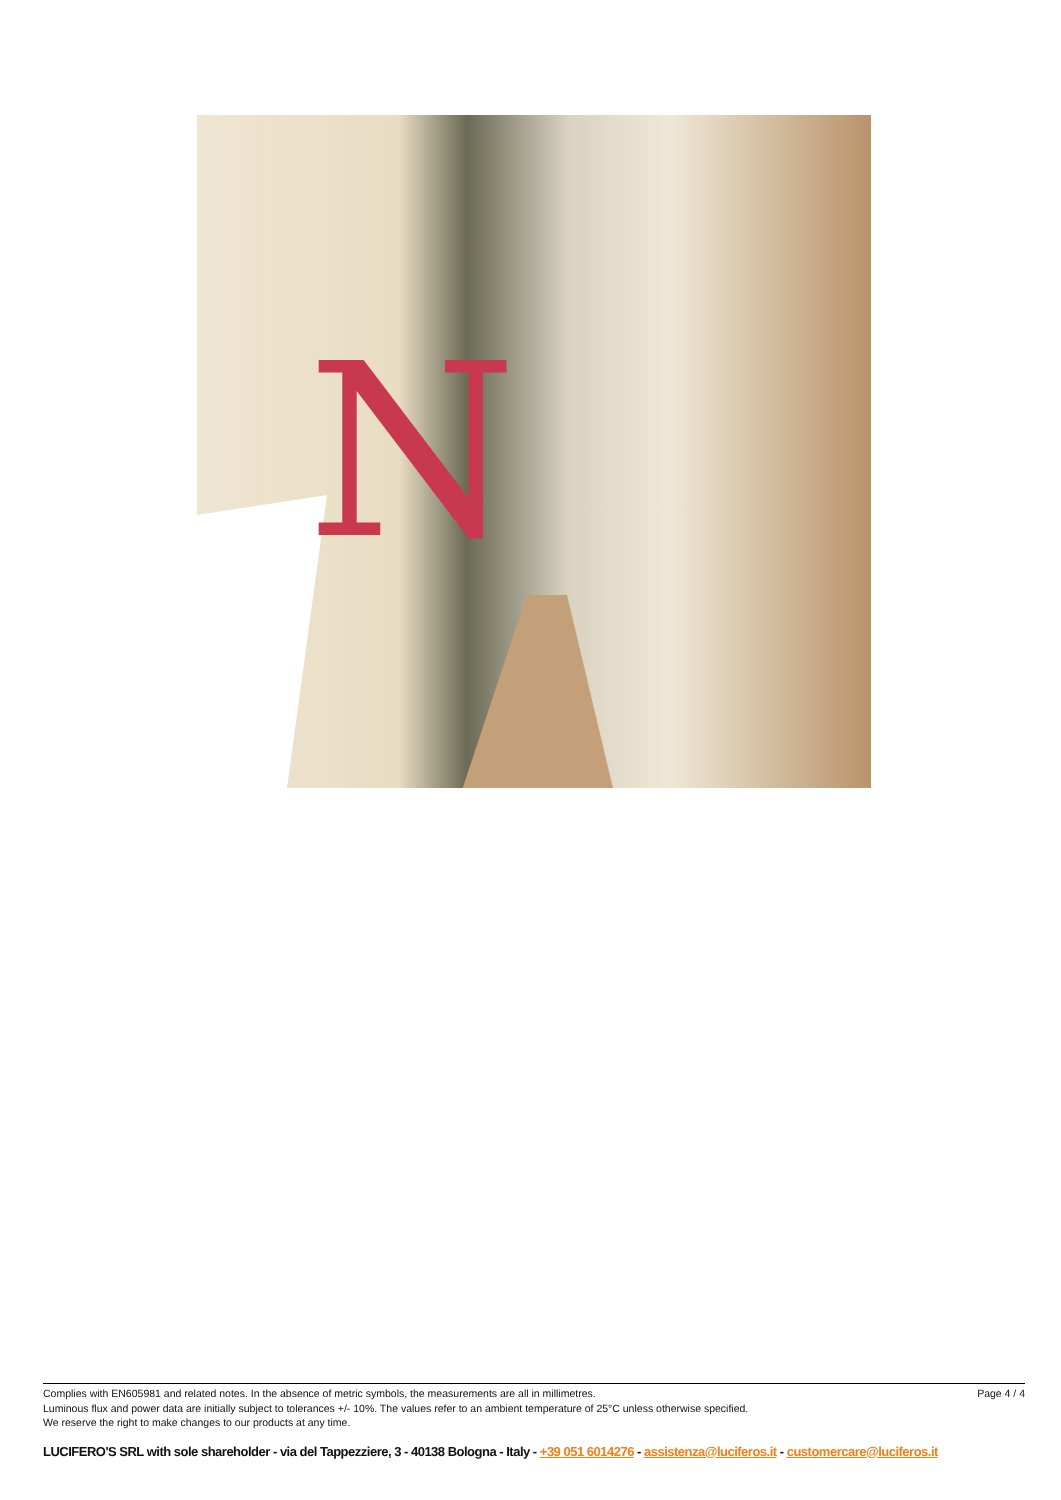N
Complies with EN605981 and related notes. In the absence of metric symbols, the measurements are all in millimetres. Page 4 / 4
Luminous flux and power data are initially subject to tolerances +/- 10%. The values refer to an ambient temperature of 25°C unless otherwise specified.
We reserve the right to make changes to our products at any time.
LUCIFERO'S SRL with sole shareholder - via del Tappezziere, 3 - 40138 Bologna - Italy - +39 051 6014276 - assistenza@luciferos.it - customercare@luciferos.it